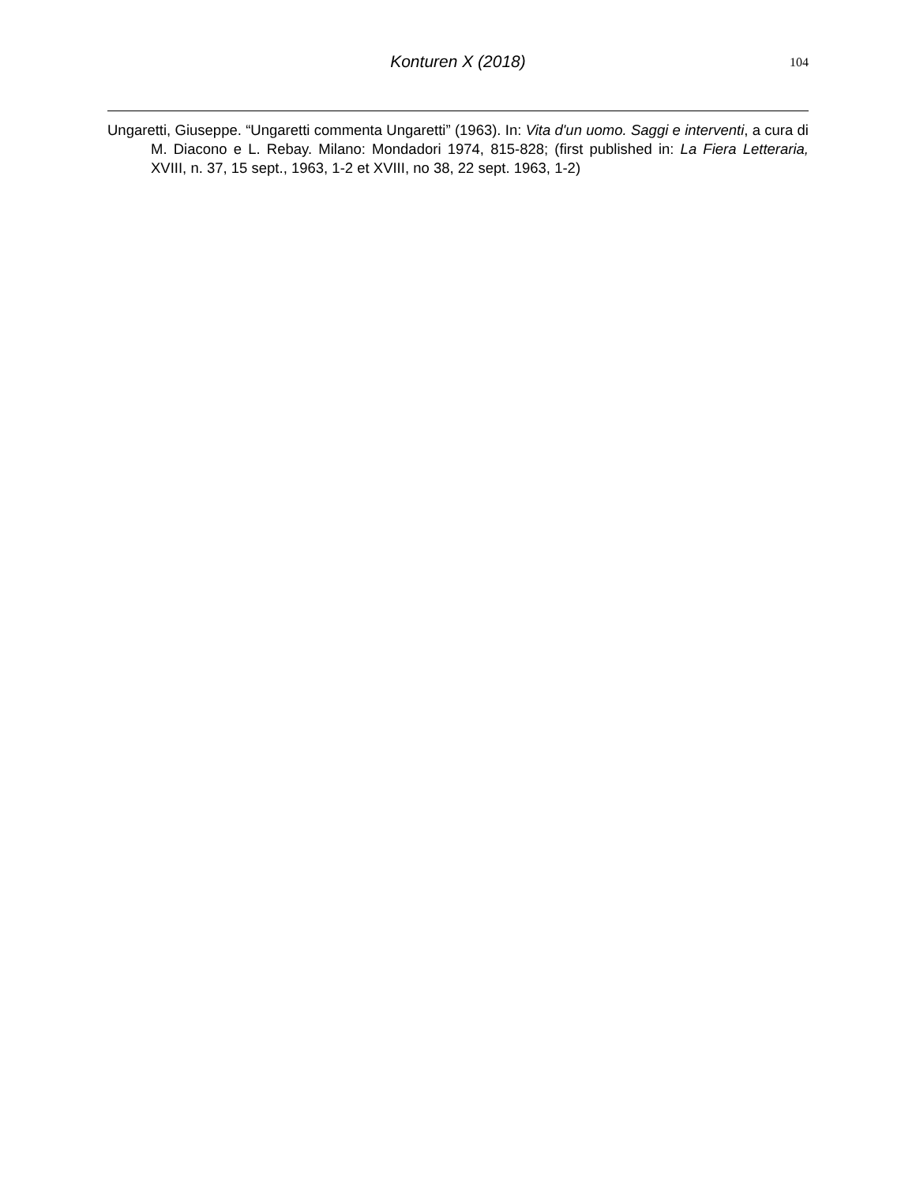Konturen X (2018)
104
Ungaretti, Giuseppe. “Ungaretti commenta Ungaretti” (1963). In: Vita d'un uomo. Saggi e interventi, a cura di M. Diacono e L. Rebay. Milano: Mondadori 1974, 815-828; (first published in: La Fiera Letteraria, XVIII, n. 37, 15 sept., 1963, 1-2 et XVIII, no 38, 22 sept. 1963, 1-2)